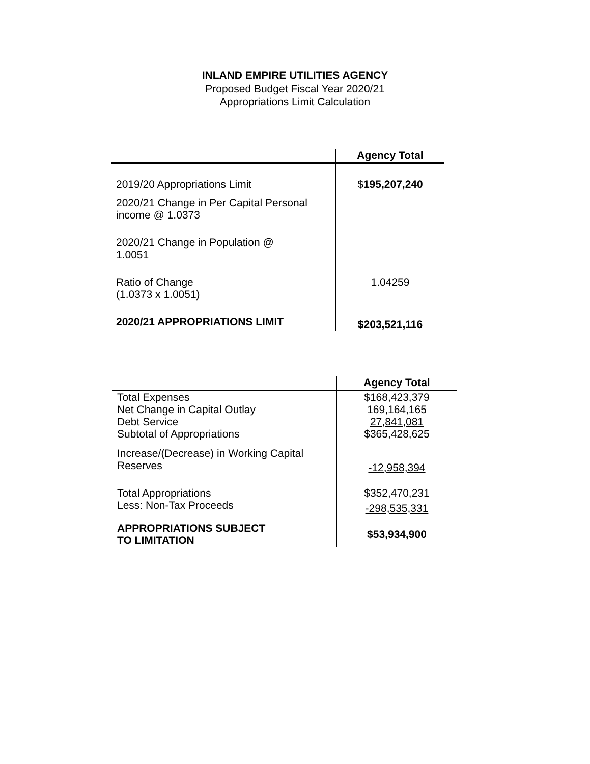INLAND EMPIRE UTILITIES AGENCY
Proposed Budget Fiscal Year 2020/21
Appropriations Limit Calculation
| | Agency Total |
| --- | --- |
| 2019/20 Appropriations Limit | $ 195,207,240 |
| 2020/21 Change in Per Capital Personal income @ 1.0373 | |
| 2020/21 Change in Population @ 1.0051 | |
| Ratio of Change (1.0373 x 1.0051) | 1.04259 |
| 2020/21 APPROPRIATIONS LIMIT | $203,521,116 |
| | Agency Total |
| --- | --- |
| Total Expenses | $168,423,379 |
| Net Change in Capital Outlay | 169,164,165 |
| Debt Service | 27,841,081 |
| Subtotal of Appropriations | $365,428,625 |
| Increase/(Decrease) in Working Capital Reserves | -12,958,394 |
| Total Appropriations | $352,470,231 |
| Less: Non-Tax Proceeds | -298,535,331 |
| APPROPRIATIONS SUBJECT TO LIMITATION | $53,934,900 |